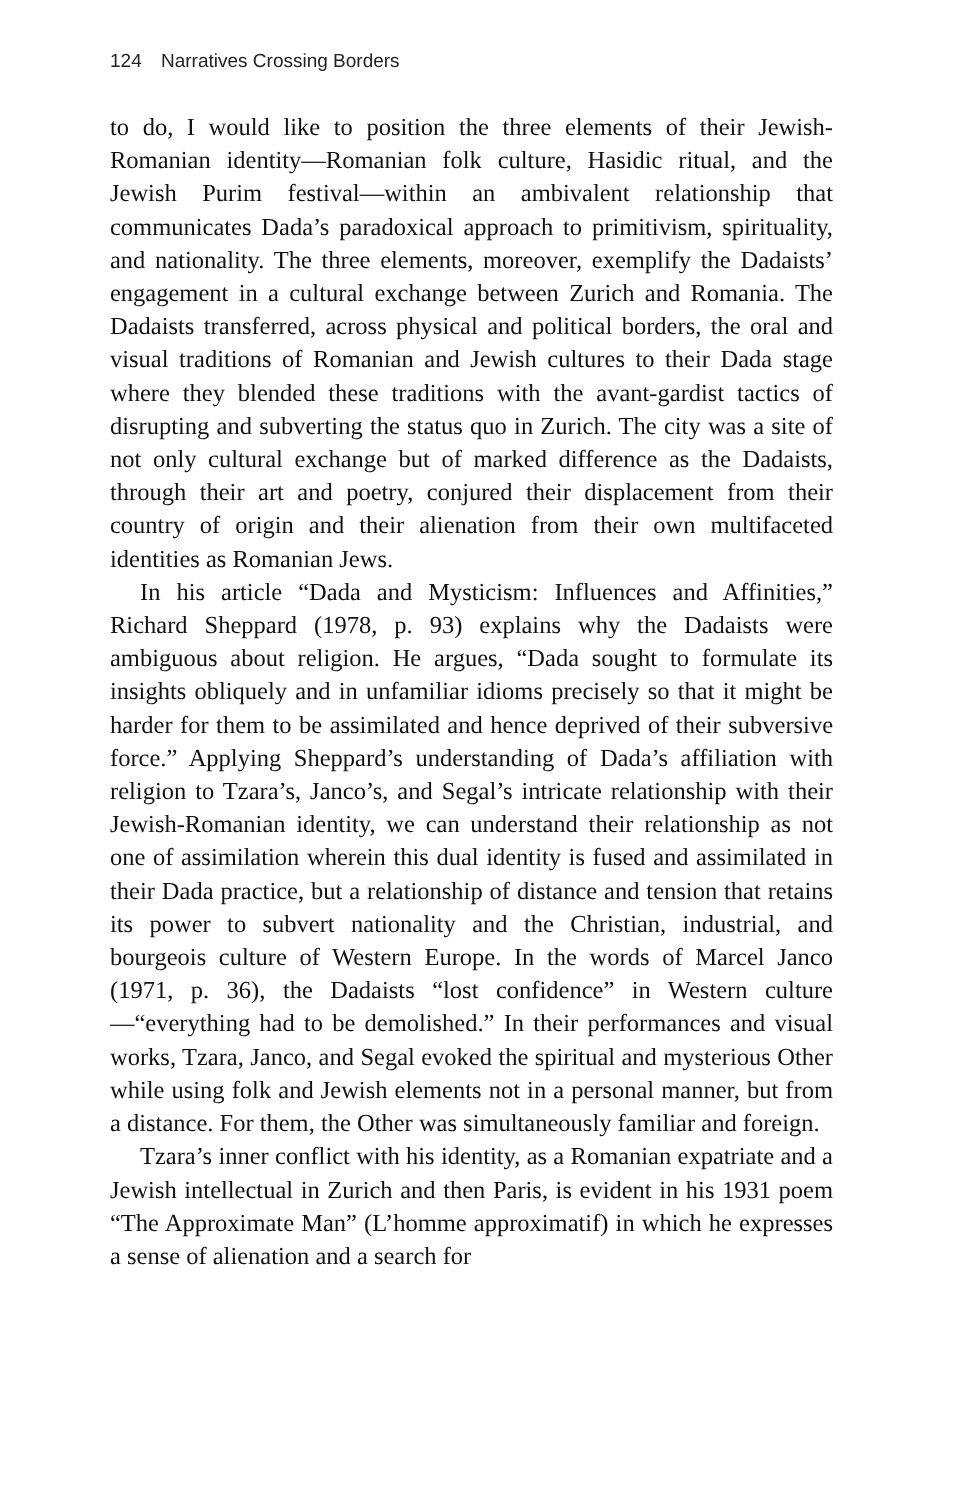124 Narratives Crossing Borders
to do, I would like to position the three elements of their Jewish-Romanian identity—Romanian folk culture, Hasidic ritual, and the Jewish Purim festival—within an ambivalent relationship that communicates Dada’s paradoxical approach to primitivism, spirituality, and nationality. The three elements, moreover, exemplify the Dadaists’ engagement in a cultural exchange between Zurich and Romania. The Dadaists transferred, across physical and political borders, the oral and visual traditions of Romanian and Jewish cultures to their Dada stage where they blended these traditions with the avant-gardist tactics of disrupting and subverting the status quo in Zurich. The city was a site of not only cultural exchange but of marked difference as the Dadaists, through their art and poetry, conjured their displacement from their country of origin and their alienation from their own multifaceted identities as Romanian Jews.
In his article “Dada and Mysticism: Influences and Affinities,” Richard Sheppard (1978, p. 93) explains why the Dadaists were ambiguous about religion. He argues, “Dada sought to formulate its insights obliquely and in unfamiliar idioms precisely so that it might be harder for them to be assimilated and hence deprived of their subversive force.” Applying Sheppard’s understanding of Dada’s affiliation with religion to Tzara’s, Janco’s, and Segal’s intricate relationship with their Jewish-Romanian identity, we can understand their relationship as not one of assimilation wherein this dual identity is fused and assimilated in their Dada practice, but a relationship of distance and tension that retains its power to subvert nationality and the Christian, industrial, and bourgeois culture of Western Europe. In the words of Marcel Janco (1971, p. 36), the Dadaists “lost confidence” in Western culture—“everything had to be demolished.” In their performances and visual works, Tzara, Janco, and Segal evoked the spiritual and mysterious Other while using folk and Jewish elements not in a personal manner, but from a distance. For them, the Other was simultaneously familiar and foreign.
Tzara’s inner conflict with his identity, as a Romanian expatriate and a Jewish intellectual in Zurich and then Paris, is evident in his 1931 poem “The Approximate Man” (L’homme approximatif) in which he expresses a sense of alienation and a search for